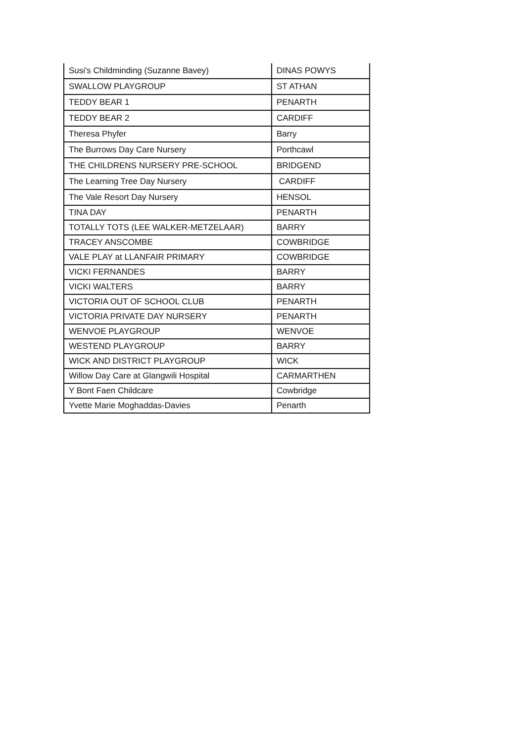| Susi's Childminding (Suzanne Bavey) | DINAS POWYS |
| SWALLOW PLAYGROUP | ST ATHAN |
| TEDDY BEAR 1 | PENARTH |
| TEDDY BEAR 2 | CARDIFF |
| Theresa Phyfer | Barry |
| The Burrows Day Care Nursery | Porthcawl |
| THE CHILDRENS NURSERY PRE-SCHOOL | BRIDGEND |
| The Learning Tree Day Nursery | CARDIFF |
| The Vale Resort Day Nursery | HENSOL |
| TINA DAY | PENARTH |
| TOTALLY TOTS (LEE WALKER-METZELAAR) | BARRY |
| TRACEY ANSCOMBE | COWBRIDGE |
| VALE PLAY at LLANFAIR PRIMARY | COWBRIDGE |
| VICKI FERNANDES | BARRY |
| VICKI WALTERS | BARRY |
| VICTORIA OUT OF SCHOOL CLUB | PENARTH |
| VICTORIA PRIVATE DAY NURSERY | PENARTH |
| WENVOE PLAYGROUP | WENVOE |
| WESTEND PLAYGROUP | BARRY |
| WICK AND DISTRICT PLAYGROUP | WICK |
| Willow Day Care at Glangwili Hospital | CARMARTHEN |
| Y Bont Faen Childcare | Cowbridge |
| Yvette Marie Moghaddas-Davies | Penarth |